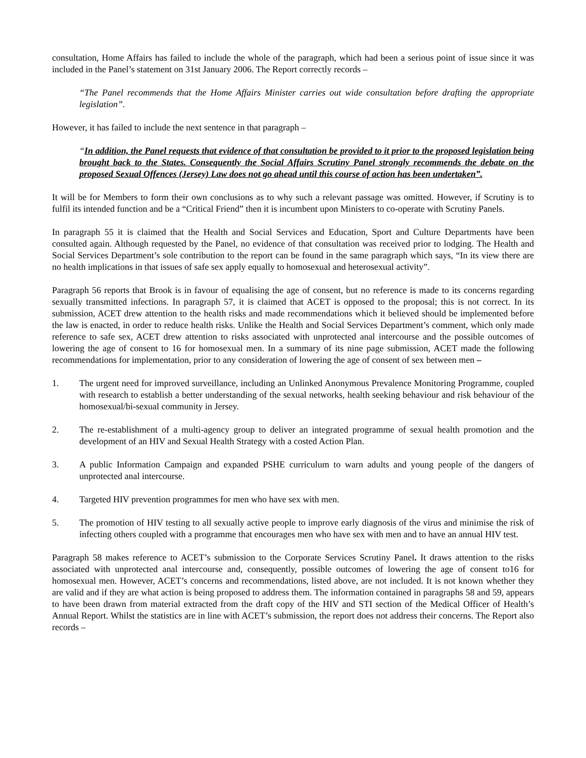consultation, Home Affairs has failed to include the whole of the paragraph, which had been a serious point of issue since it was included in the Panel’s statement on 31st January 2006. The Report correctly records –
“The Panel recommends that the Home Affairs Minister carries out wide consultation before drafting the appropriate legislation”.
However, it has failed to include the next sentence in that paragraph –
“In addition, the Panel requests that evidence of that consultation be provided to it prior to the proposed legislation being brought back to the States. Consequently the Social Affairs Scrutiny Panel strongly recommends the debate on the proposed Sexual Offences (Jersey) Law does not go ahead until this course of action has been undertaken”.
It will be for Members to form their own conclusions as to why such a relevant passage was omitted. However, if Scrutiny is to fulfil its intended function and be a “Critical Friend” then it is incumbent upon Ministers to co-operate with Scrutiny Panels.
In paragraph 55 it is claimed that the Health and Social Services and Education, Sport and Culture Departments have been consulted again. Although requested by the Panel, no evidence of that consultation was received prior to lodging. The Health and Social Services Department’s sole contribution to the report can be found in the same paragraph which says, “In its view there are no health implications in that issues of safe sex apply equally to homosexual and heterosexual activity”.
Paragraph 56 reports that Brook is in favour of equalising the age of consent, but no reference is made to its concerns regarding sexually transmitted infections. In paragraph 57, it is claimed that ACET is opposed to the proposal; this is not correct. In its submission, ACET drew attention to the health risks and made recommendations which it believed should be implemented before the law is enacted, in order to reduce health risks. Unlike the Health and Social Services Department’s comment, which only made reference to safe sex, ACET drew attention to risks associated with unprotected anal intercourse and the possible outcomes of lowering the age of consent to 16 for homosexual men. In a summary of its nine page submission, ACET made the following recommendations for implementation, prior to any consideration of lowering the age of consent of sex between men –
1. The urgent need for improved surveillance, including an Unlinked Anonymous Prevalence Monitoring Programme, coupled with research to establish a better understanding of the sexual networks, health seeking behaviour and risk behaviour of the homosexual/bi-sexual community in Jersey.
2. The re-establishment of a multi-agency group to deliver an integrated programme of sexual health promotion and the development of an HIV and Sexual Health Strategy with a costed Action Plan.
3. A public Information Campaign and expanded PSHE curriculum to warn adults and young people of the dangers of unprotected anal intercourse.
4. Targeted HIV prevention programmes for men who have sex with men.
5. The promotion of HIV testing to all sexually active people to improve early diagnosis of the virus and minimise the risk of infecting others coupled with a programme that encourages men who have sex with men and to have an annual HIV test.
Paragraph 58 makes reference to ACET’s submission to the Corporate Services Scrutiny Panel. It draws attention to the risks associated with unprotected anal intercourse and, consequently, possible outcomes of lowering the age of consent to16 for homosexual men. However, ACET’s concerns and recommendations, listed above, are not included. It is not known whether they are valid and if they are what action is being proposed to address them. The information contained in paragraphs 58 and 59, appears to have been drawn from material extracted from the draft copy of the HIV and STI section of the Medical Officer of Health’s Annual Report. Whilst the statistics are in line with ACET’s submission, the report does not address their concerns. The Report also records –